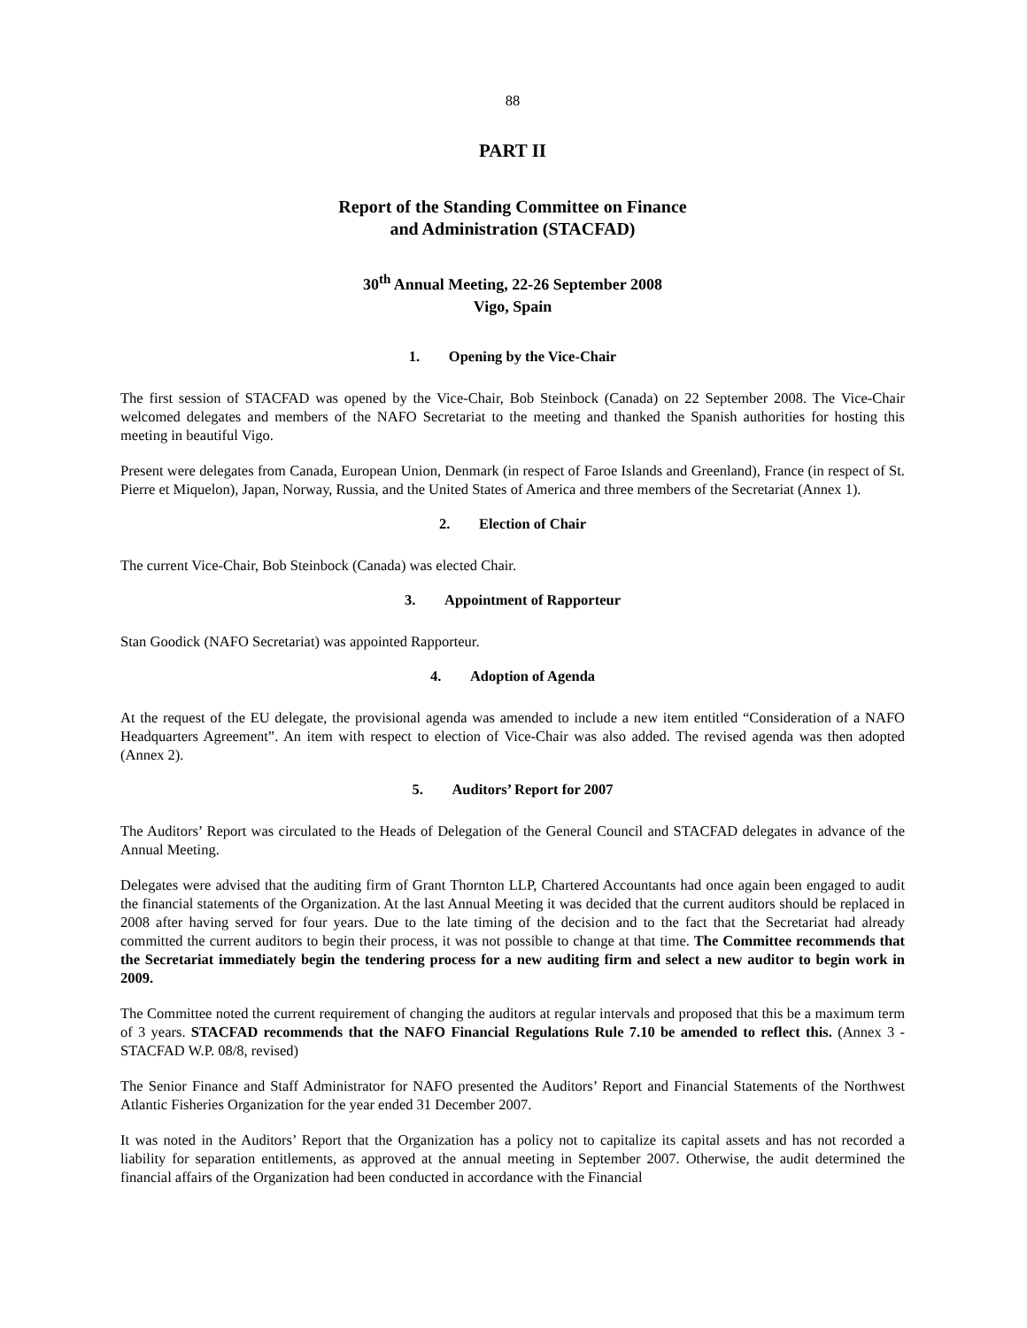88
PART II
Report of the Standing Committee on Finance
and Administration (STACFAD)
30<sup>th</sup> Annual Meeting, 22-26 September 2008
Vigo, Spain
1. Opening by the Vice-Chair
The first session of STACFAD was opened by the Vice-Chair, Bob Steinbock (Canada) on 22 September 2008. The Vice-Chair welcomed delegates and members of the NAFO Secretariat to the meeting and thanked the Spanish authorities for hosting this meeting in beautiful Vigo.
Present were delegates from Canada, European Union, Denmark (in respect of Faroe Islands and Greenland), France (in respect of St. Pierre et Miquelon), Japan, Norway, Russia, and the United States of America and three members of the Secretariat (Annex 1).
2. Election of Chair
The current Vice-Chair, Bob Steinbock (Canada) was elected Chair.
3. Appointment of Rapporteur
Stan Goodick (NAFO Secretariat) was appointed Rapporteur.
4. Adoption of Agenda
At the request of the EU delegate, the provisional agenda was amended to include a new item entitled “Consideration of a NAFO Headquarters Agreement”. An item with respect to election of Vice-Chair was also added. The revised agenda was then adopted (Annex 2).
5. Auditors’ Report for 2007
The Auditors’ Report was circulated to the Heads of Delegation of the General Council and STACFAD delegates in advance of the Annual Meeting.
Delegates were advised that the auditing firm of Grant Thornton LLP, Chartered Accountants had once again been engaged to audit the financial statements of the Organization. At the last Annual Meeting it was decided that the current auditors should be replaced in 2008 after having served for four years. Due to the late timing of the decision and to the fact that the Secretariat had already committed the current auditors to begin their process, it was not possible to change at that time. The Committee recommends that the Secretariat immediately begin the tendering process for a new auditing firm and select a new auditor to begin work in 2009.
The Committee noted the current requirement of changing the auditors at regular intervals and proposed that this be a maximum term of 3 years. STACFAD recommends that the NAFO Financial Regulations Rule 7.10 be amended to reflect this. (Annex 3 - STACFAD W.P. 08/8, revised)
The Senior Finance and Staff Administrator for NAFO presented the Auditors’ Report and Financial Statements of the Northwest Atlantic Fisheries Organization for the year ended 31 December 2007.
It was noted in the Auditors’ Report that the Organization has a policy not to capitalize its capital assets and has not recorded a liability for separation entitlements, as approved at the annual meeting in September 2007. Otherwise, the audit determined the financial affairs of the Organization had been conducted in accordance with the Financial